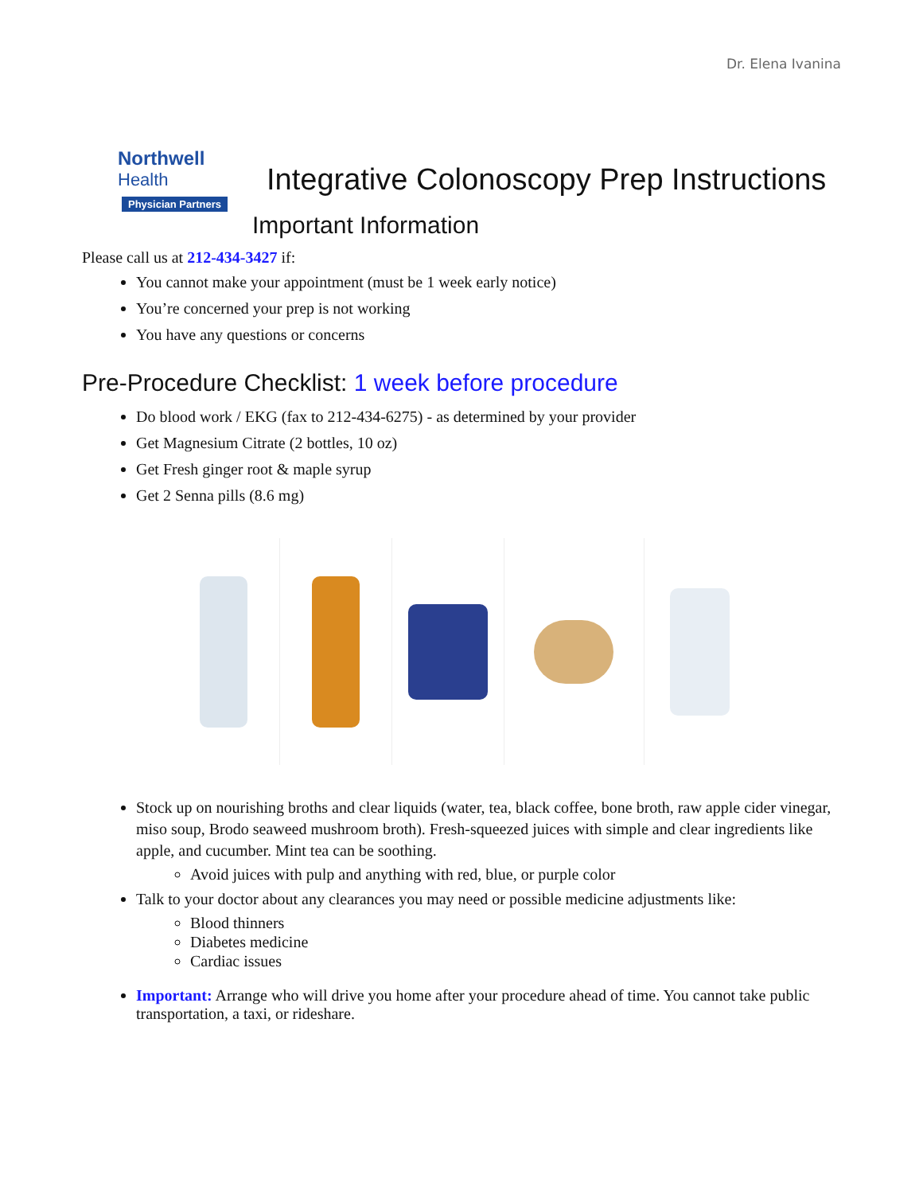Dr. Elena Ivanina
Northwell
Health
Physician Partners
Integrative Colonoscopy Prep Instructions
Important Information
Please call us at 212-434-3427 if:
You cannot make your appointment (must be 1 week early notice)
You’re concerned your prep is not working
You have any questions or concerns
Pre-Procedure Checklist: 1 week before procedure
Do blood work / EKG (fax to 212-434-6275) - as determined by your provider
Get Magnesium Citrate (2 bottles, 10 oz)
Get Fresh ginger root & maple syrup
Get 2 Senna pills (8.6 mg)
Stock up on nourishing broths and clear liquids (water, tea, black coffee, bone broth, raw apple cider vinegar, miso soup, Brodo seaweed mushroom broth). Fresh-squeezed juices with simple and clear ingredients like apple, and cucumber. Mint tea can be soothing.
Avoid juices with pulp and anything with red, blue, or purple color
Talk to your doctor about any clearances you may need or possible medicine adjustments like:
Blood thinners
Diabetes medicine
Cardiac issues
Important: Arrange who will drive you home after your procedure ahead of time. You cannot take public transportation, a taxi, or rideshare.